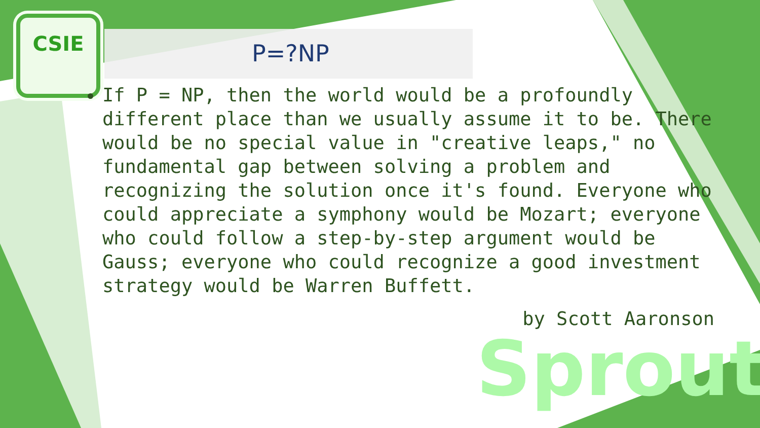CSIE
Sprout
P=?NP
If P = NP, then the world would be a profoundly different place than we usually assume it to be. There would be no special value in "creative leaps," no fundamental gap between solving a problem and recognizing the solution once it's found. Everyone who could appreciate a symphony would be Mozart; everyone who could follow a step-by-step argument would be Gauss; everyone who could recognize a good investment strategy would be Warren Buffett.
by Scott Aaronson